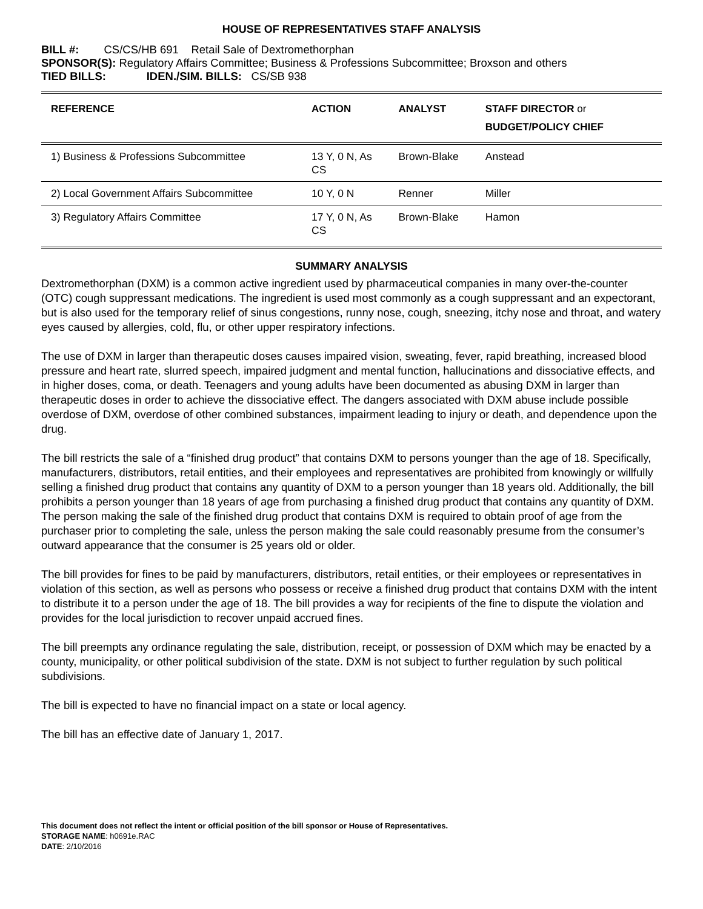HOUSE OF REPRESENTATIVES STAFF ANALYSIS
BILL #: CS/CS/HB 691 Retail Sale of Dextromethorphan
SPONSOR(S): Regulatory Affairs Committee; Business & Professions Subcommittee; Broxson and others
TIED BILLS: IDEN./SIM. BILLS: CS/SB 938
| REFERENCE | ACTION | ANALYST | STAFF DIRECTOR or BUDGET/POLICY CHIEF |
| --- | --- | --- | --- |
| 1) Business & Professions Subcommittee | 13 Y, 0 N, As CS | Brown-Blake | Anstead |
| 2) Local Government Affairs Subcommittee | 10 Y, 0 N | Renner | Miller |
| 3) Regulatory Affairs Committee | 17 Y, 0 N, As CS | Brown-Blake | Hamon |
SUMMARY ANALYSIS
Dextromethorphan (DXM) is a common active ingredient used by pharmaceutical companies in many over-the-counter (OTC) cough suppressant medications. The ingredient is used most commonly as a cough suppressant and an expectorant, but is also used for the temporary relief of sinus congestions, runny nose, cough, sneezing, itchy nose and throat, and watery eyes caused by allergies, cold, flu, or other upper respiratory infections.
The use of DXM in larger than therapeutic doses causes impaired vision, sweating, fever, rapid breathing, increased blood pressure and heart rate, slurred speech, impaired judgment and mental function, hallucinations and dissociative effects, and in higher doses, coma, or death. Teenagers and young adults have been documented as abusing DXM in larger than therapeutic doses in order to achieve the dissociative effect. The dangers associated with DXM abuse include possible overdose of DXM, overdose of other combined substances, impairment leading to injury or death, and dependence upon the drug.
The bill restricts the sale of a “finished drug product” that contains DXM to persons younger than the age of 18. Specifically, manufacturers, distributors, retail entities, and their employees and representatives are prohibited from knowingly or willfully selling a finished drug product that contains any quantity of DXM to a person younger than 18 years old. Additionally, the bill prohibits a person younger than 18 years of age from purchasing a finished drug product that contains any quantity of DXM. The person making the sale of the finished drug product that contains DXM is required to obtain proof of age from the purchaser prior to completing the sale, unless the person making the sale could reasonably presume from the consumer’s outward appearance that the consumer is 25 years old or older.
The bill provides for fines to be paid by manufacturers, distributors, retail entities, or their employees or representatives in violation of this section, as well as persons who possess or receive a finished drug product that contains DXM with the intent to distribute it to a person under the age of 18. The bill provides a way for recipients of the fine to dispute the violation and provides for the local jurisdiction to recover unpaid accrued fines.
The bill preempts any ordinance regulating the sale, distribution, receipt, or possession of DXM which may be enacted by a county, municipality, or other political subdivision of the state. DXM is not subject to further regulation by such political subdivisions.
The bill is expected to have no financial impact on a state or local agency.
The bill has an effective date of January 1, 2017.
This document does not reflect the intent or official position of the bill sponsor or House of Representatives.
STORAGE NAME: h0691e.RAC
DATE: 2/10/2016